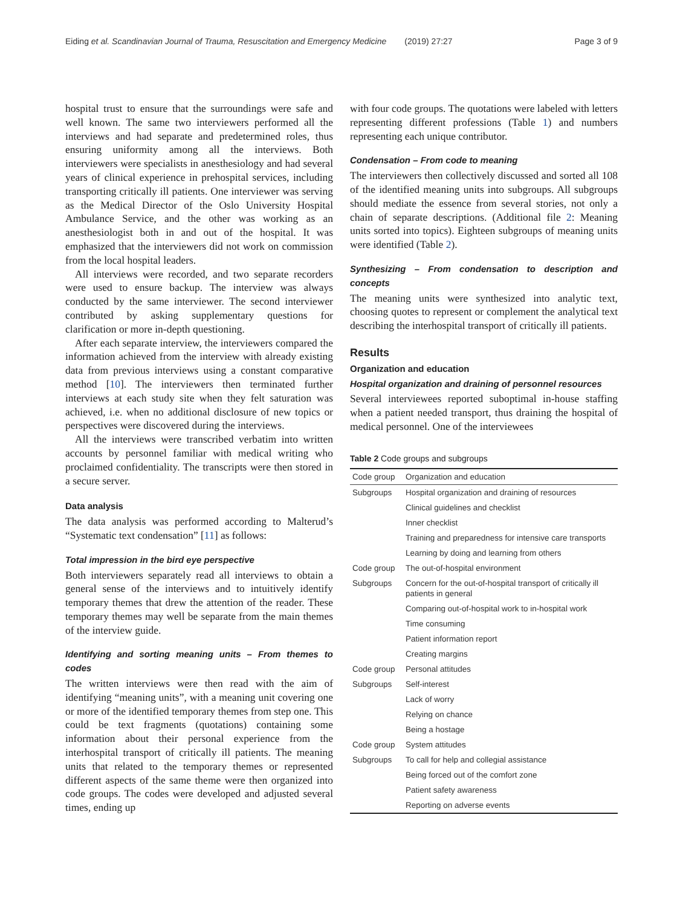Eiding et al. Scandinavian Journal of Trauma, Resuscitation and Emergency Medicine (2019) 27:27
Page 3 of 9
hospital trust to ensure that the surroundings were safe and well known. The same two interviewers performed all the interviews and had separate and predetermined roles, thus ensuring uniformity among all the interviews. Both interviewers were specialists in anesthesiology and had several years of clinical experience in prehospital services, including transporting critically ill patients. One interviewer was serving as the Medical Director of the Oslo University Hospital Ambulance Service, and the other was working as an anesthesiologist both in and out of the hospital. It was emphasized that the interviewers did not work on commission from the local hospital leaders.
All interviews were recorded, and two separate recorders were used to ensure backup. The interview was always conducted by the same interviewer. The second interviewer contributed by asking supplementary questions for clarification or more in-depth questioning.
After each separate interview, the interviewers compared the information achieved from the interview with already existing data from previous interviews using a constant comparative method [10]. The interviewers then terminated further interviews at each study site when they felt saturation was achieved, i.e. when no additional disclosure of new topics or perspectives were discovered during the interviews.
All the interviews were transcribed verbatim into written accounts by personnel familiar with medical writing who proclaimed confidentiality. The transcripts were then stored in a secure server.
Data analysis
The data analysis was performed according to Malterud’s “Systematic text condensation” [11] as follows:
Total impression in the bird eye perspective
Both interviewers separately read all interviews to obtain a general sense of the interviews and to intuitively identify temporary themes that drew the attention of the reader. These temporary themes may well be separate from the main themes of the interview guide.
Identifying and sorting meaning units – From themes to codes
The written interviews were then read with the aim of identifying “meaning units”, with a meaning unit covering one or more of the identified temporary themes from step one. This could be text fragments (quotations) containing some information about their personal experience from the interhospital transport of critically ill patients. The meaning units that related to the temporary themes or represented different aspects of the same theme were then organized into code groups. The codes were developed and adjusted several times, ending up
with four code groups. The quotations were labeled with letters representing different professions (Table 1) and numbers representing each unique contributor.
Condensation – From code to meaning
The interviewers then collectively discussed and sorted all 108 of the identified meaning units into subgroups. All subgroups should mediate the essence from several stories, not only a chain of separate descriptions. (Additional file 2: Meaning units sorted into topics). Eighteen subgroups of meaning units were identified (Table 2).
Synthesizing – From condensation to description and concepts
The meaning units were synthesized into analytic text, choosing quotes to represent or complement the analytical text describing the interhospital transport of critically ill patients.
Results
Organization and education
Hospital organization and draining of personnel resources
Several interviewees reported suboptimal in-house staffing when a patient needed transport, thus draining the hospital of medical personnel. One of the interviewees
Table 2 Code groups and subgroups
| Code group | Organization and education |
| Subgroups | Hospital organization and draining of resources |
| | Clinical guidelines and checklist |
| | Inner checklist |
| | Training and preparedness for intensive care transports |
| | Learning by doing and learning from others |
| Code group | The out-of-hospital environment |
| Subgroups | Concern for the out-of-hospital transport of critically ill patients in general |
| | Comparing out-of-hospital work to in-hospital work |
| | Time consuming |
| | Patient information report |
| | Creating margins |
| Code group | Personal attitudes |
| Subgroups | Self-interest |
| | Lack of worry |
| | Relying on chance |
| | Being a hostage |
| Code group | System attitudes |
| Subgroups | To call for help and collegial assistance |
| | Being forced out of the comfort zone |
| | Patient safety awareness |
| | Reporting on adverse events |